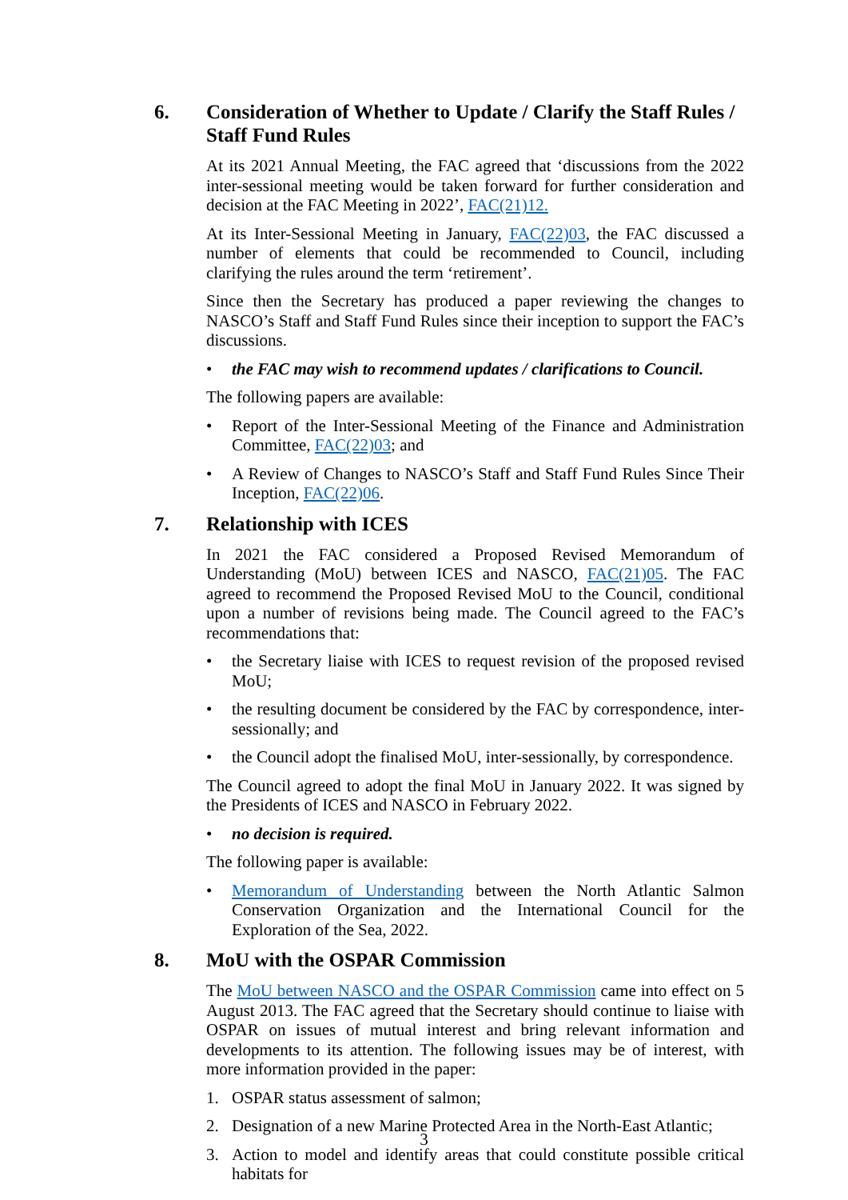6. Consideration of Whether to Update / Clarify the Staff Rules / Staff Fund Rules
At its 2021 Annual Meeting, the FAC agreed that ‘discussions from the 2022 inter-sessional meeting would be taken forward for further consideration and decision at the FAC Meeting in 2022’, FAC(21)12.
At its Inter-Sessional Meeting in January, FAC(22)03, the FAC discussed a number of elements that could be recommended to Council, including clarifying the rules around the term ‘retirement’.
Since then the Secretary has produced a paper reviewing the changes to NASCO’s Staff and Staff Fund Rules since their inception to support the FAC’s discussions.
• the FAC may wish to recommend updates / clarifications to Council.
The following papers are available:
• Report of the Inter-Sessional Meeting of the Finance and Administration Committee, FAC(22)03; and
• A Review of Changes to NASCO’s Staff and Staff Fund Rules Since Their Inception, FAC(22)06.
7. Relationship with ICES
In 2021 the FAC considered a Proposed Revised Memorandum of Understanding (MoU) between ICES and NASCO, FAC(21)05. The FAC agreed to recommend the Proposed Revised MoU to the Council, conditional upon a number of revisions being made. The Council agreed to the FAC’s recommendations that:
• the Secretary liaise with ICES to request revision of the proposed revised MoU;
• the resulting document be considered by the FAC by correspondence, inter-sessionally; and
• the Council adopt the finalised MoU, inter-sessionally, by correspondence.
The Council agreed to adopt the final MoU in January 2022. It was signed by the Presidents of ICES and NASCO in February 2022.
• no decision is required.
The following paper is available:
• Memorandum of Understanding between the North Atlantic Salmon Conservation Organization and the International Council for the Exploration of the Sea, 2022.
8. MoU with the OSPAR Commission
The MoU between NASCO and the OSPAR Commission came into effect on 5 August 2013. The FAC agreed that the Secretary should continue to liaise with OSPAR on issues of mutual interest and bring relevant information and developments to its attention. The following issues may be of interest, with more information provided in the paper:
1. OSPAR status assessment of salmon;
2. Designation of a new Marine Protected Area in the North-East Atlantic;
3. Action to model and identify areas that could constitute possible critical habitats for
3